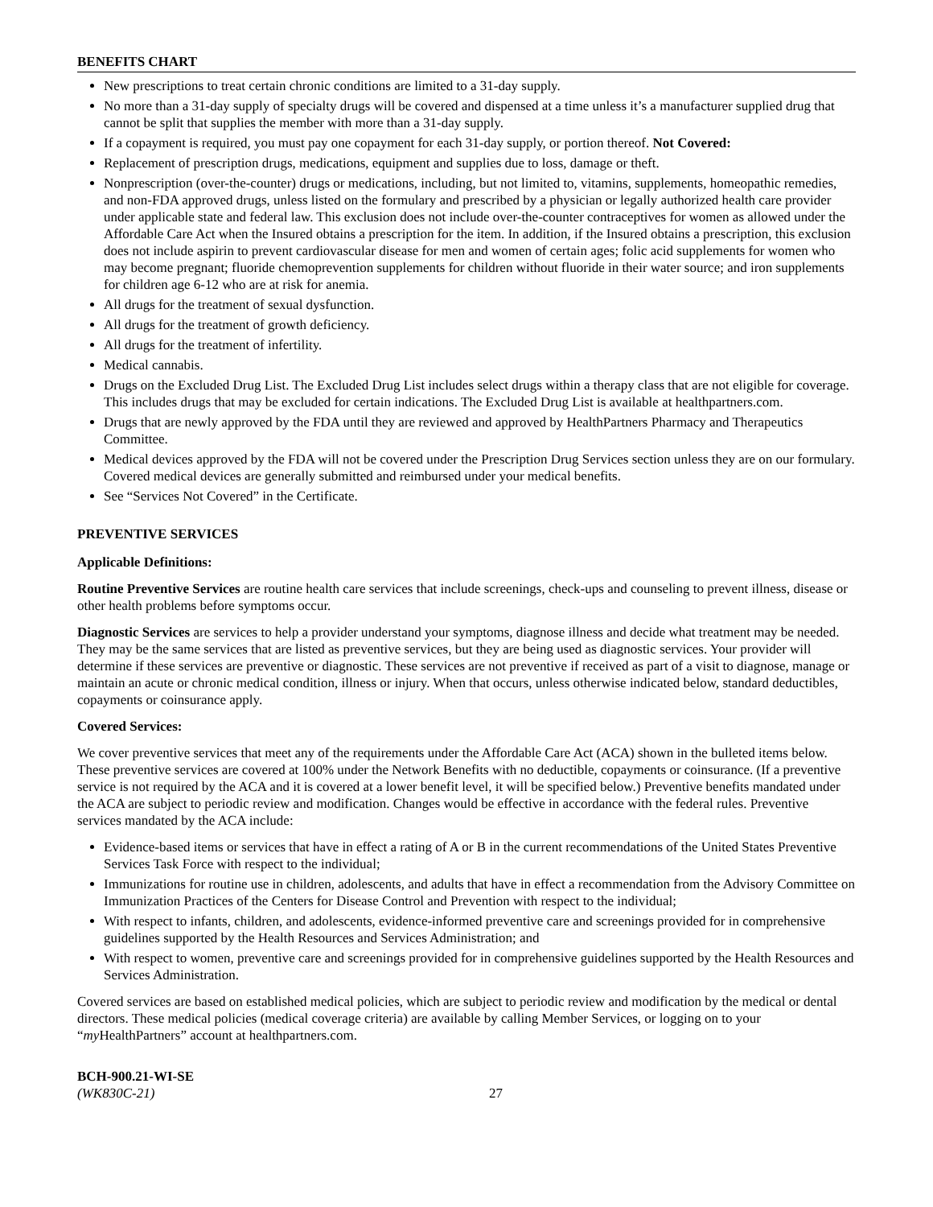BENEFITS CHART
New prescriptions to treat certain chronic conditions are limited to a 31-day supply.
No more than a 31-day supply of specialty drugs will be covered and dispensed at a time unless it’s a manufacturer supplied drug that cannot be split that supplies the member with more than a 31-day supply.
If a copayment is required, you must pay one copayment for each 31-day supply, or portion thereof. Not Covered:
Replacement of prescription drugs, medications, equipment and supplies due to loss, damage or theft.
Nonprescription (over-the-counter) drugs or medications, including, but not limited to, vitamins, supplements, homeopathic remedies, and non-FDA approved drugs, unless listed on the formulary and prescribed by a physician or legally authorized health care provider under applicable state and federal law. This exclusion does not include over-the-counter contraceptives for women as allowed under the Affordable Care Act when the Insured obtains a prescription for the item. In addition, if the Insured obtains a prescription, this exclusion does not include aspirin to prevent cardiovascular disease for men and women of certain ages; folic acid supplements for women who may become pregnant; fluoride chemoprevention supplements for children without fluoride in their water source; and iron supplements for children age 6-12 who are at risk for anemia.
All drugs for the treatment of sexual dysfunction.
All drugs for the treatment of growth deficiency.
All drugs for the treatment of infertility.
Medical cannabis.
Drugs on the Excluded Drug List. The Excluded Drug List includes select drugs within a therapy class that are not eligible for coverage. This includes drugs that may be excluded for certain indications. The Excluded Drug List is available at healthpartners.com.
Drugs that are newly approved by the FDA until they are reviewed and approved by HealthPartners Pharmacy and Therapeutics Committee.
Medical devices approved by the FDA will not be covered under the Prescription Drug Services section unless they are on our formulary. Covered medical devices are generally submitted and reimbursed under your medical benefits.
See “Services Not Covered” in the Certificate.
PREVENTIVE SERVICES
Applicable Definitions:
Routine Preventive Services are routine health care services that include screenings, check-ups and counseling to prevent illness, disease or other health problems before symptoms occur.
Diagnostic Services are services to help a provider understand your symptoms, diagnose illness and decide what treatment may be needed. They may be the same services that are listed as preventive services, but they are being used as diagnostic services. Your provider will determine if these services are preventive or diagnostic. These services are not preventive if received as part of a visit to diagnose, manage or maintain an acute or chronic medical condition, illness or injury. When that occurs, unless otherwise indicated below, standard deductibles, copayments or coinsurance apply.
Covered Services:
We cover preventive services that meet any of the requirements under the Affordable Care Act (ACA) shown in the bulleted items below. These preventive services are covered at 100% under the Network Benefits with no deductible, copayments or coinsurance. (If a preventive service is not required by the ACA and it is covered at a lower benefit level, it will be specified below.) Preventive benefits mandated under the ACA are subject to periodic review and modification. Changes would be effective in accordance with the federal rules. Preventive services mandated by the ACA include:
Evidence-based items or services that have in effect a rating of A or B in the current recommendations of the United States Preventive Services Task Force with respect to the individual;
Immunizations for routine use in children, adolescents, and adults that have in effect a recommendation from the Advisory Committee on Immunization Practices of the Centers for Disease Control and Prevention with respect to the individual;
With respect to infants, children, and adolescents, evidence-informed preventive care and screenings provided for in comprehensive guidelines supported by the Health Resources and Services Administration; and
With respect to women, preventive care and screenings provided for in comprehensive guidelines supported by the Health Resources and Services Administration.
Covered services are based on established medical policies, which are subject to periodic review and modification by the medical or dental directors. These medical policies (medical coverage criteria) are available by calling Member Services, or logging on to your “my HealthPartners” account at healthpartners.com.
BCH-900.21-WI-SE
(WK830C-21)
27